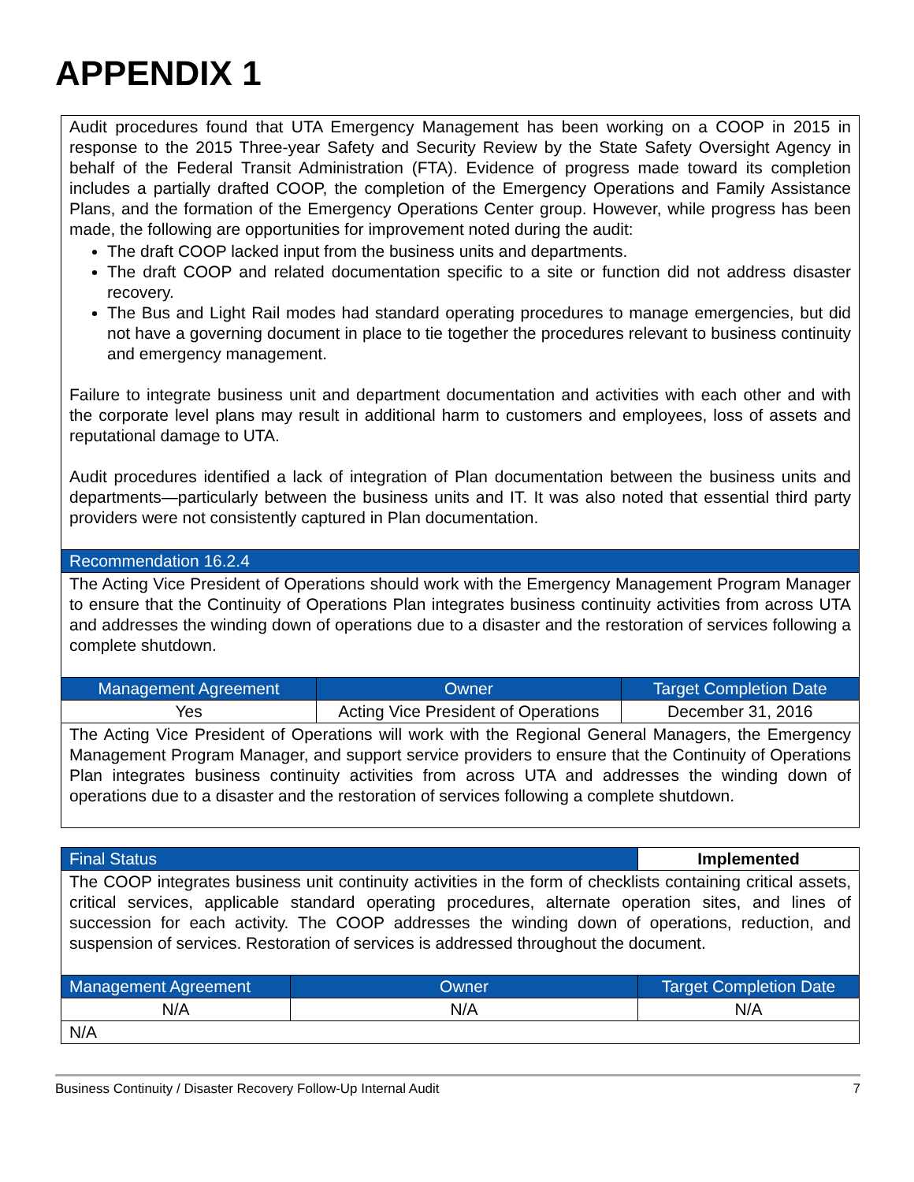APPENDIX 1
| Audit procedures found that UTA Emergency Management has been working on a COOP in 2015 in response to the 2015 Three-year Safety and Security Review by the State Safety Oversight Agency in behalf of the Federal Transit Administration (FTA). Evidence of progress made toward its completion includes a partially drafted COOP, the completion of the Emergency Operations and Family Assistance Plans, and the formation of the Emergency Operations Center group. However, while progress has been made, the following are opportunities for improvement noted during the audit: The draft COOP lacked input from the business units and departments. The draft COOP and related documentation specific to a site or function did not address disaster recovery. The Bus and Light Rail modes had standard operating procedures to manage emergencies, but did not have a governing document in place to tie together the procedures relevant to business continuity and emergency management. Failure to integrate business unit and department documentation and activities with each other and with the corporate level plans may result in additional harm to customers and employees, loss of assets and reputational damage to UTA. Audit procedures identified a lack of integration of Plan documentation between the business units and departments—particularly between the business units and IT. It was also noted that essential third party providers were not consistently captured in Plan documentation. | | |
| Recommendation 16.2.4 | | |
| The Acting Vice President of Operations should work with the Emergency Management Program Manager to ensure that the Continuity of Operations Plan integrates business continuity activities from across UTA and addresses the winding down of operations due to a disaster and the restoration of services following a complete shutdown. | | |
| Management Agreement | Owner | Target Completion Date |
| Yes | Acting Vice President of Operations | December 31, 2016 |
| The Acting Vice President of Operations will work with the Regional General Managers, the Emergency Management Program Manager, and support service providers to ensure that the Continuity of Operations Plan integrates business continuity activities from across UTA and addresses the winding down of operations due to a disaster and the restoration of services following a complete shutdown. | | |
| Final Status | | Implemented |
| The COOP integrates business unit continuity activities in the form of checklists containing critical assets, critical services, applicable standard operating procedures, alternate operation sites, and lines of succession for each activity. The COOP addresses the winding down of operations, reduction, and suspension of services. Restoration of services is addressed throughout the document. | | |
| Management Agreement | Owner | Target Completion Date |
| N/A | N/A | N/A |
| N/A | | |
Business Continuity / Disaster Recovery Follow-Up Internal Audit 7